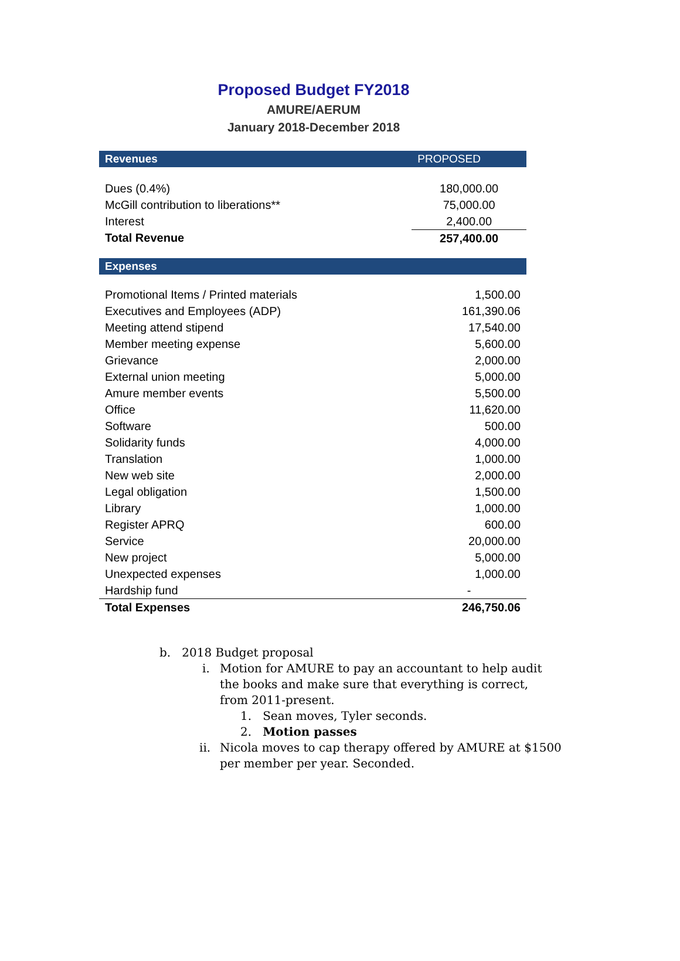Proposed Budget FY2018
AMURE/AERUM
January 2018-December 2018
| Revenues | PROPOSED |
| --- | --- |
| Dues (0.4%) | 180,000.00 |
| McGill contribution to liberations** | 75,000.00 |
| Interest | 2,400.00 |
| Total Revenue | 257,400.00 |
| Expenses | |
| Promotional Items / Printed materials | 1,500.00 |
| Executives and Employees (ADP) | 161,390.06 |
| Meeting attend stipend | 17,540.00 |
| Member meeting expense | 5,600.00 |
| Grievance | 2,000.00 |
| External union meeting | 5,000.00 |
| Amure member events | 5,500.00 |
| Office | 11,620.00 |
| Software | 500.00 |
| Solidarity funds | 4,000.00 |
| Translation | 1,000.00 |
| New web site | 2,000.00 |
| Legal obligation | 1,500.00 |
| Library | 1,000.00 |
| Register APRQ | 600.00 |
| Service | 20,000.00 |
| New project | 5,000.00 |
| Unexpected expenses | 1,000.00 |
| Hardship fund | - |
| Total Expenses | 246,750.06 |
b. 2018 Budget proposal
i. Motion for AMURE to pay an accountant to help audit the books and make sure that everything is correct, from 2011-present.
1. Sean moves, Tyler seconds.
2. Motion passes
ii. Nicola moves to cap therapy offered by AMURE at $1500 per member per year. Seconded.